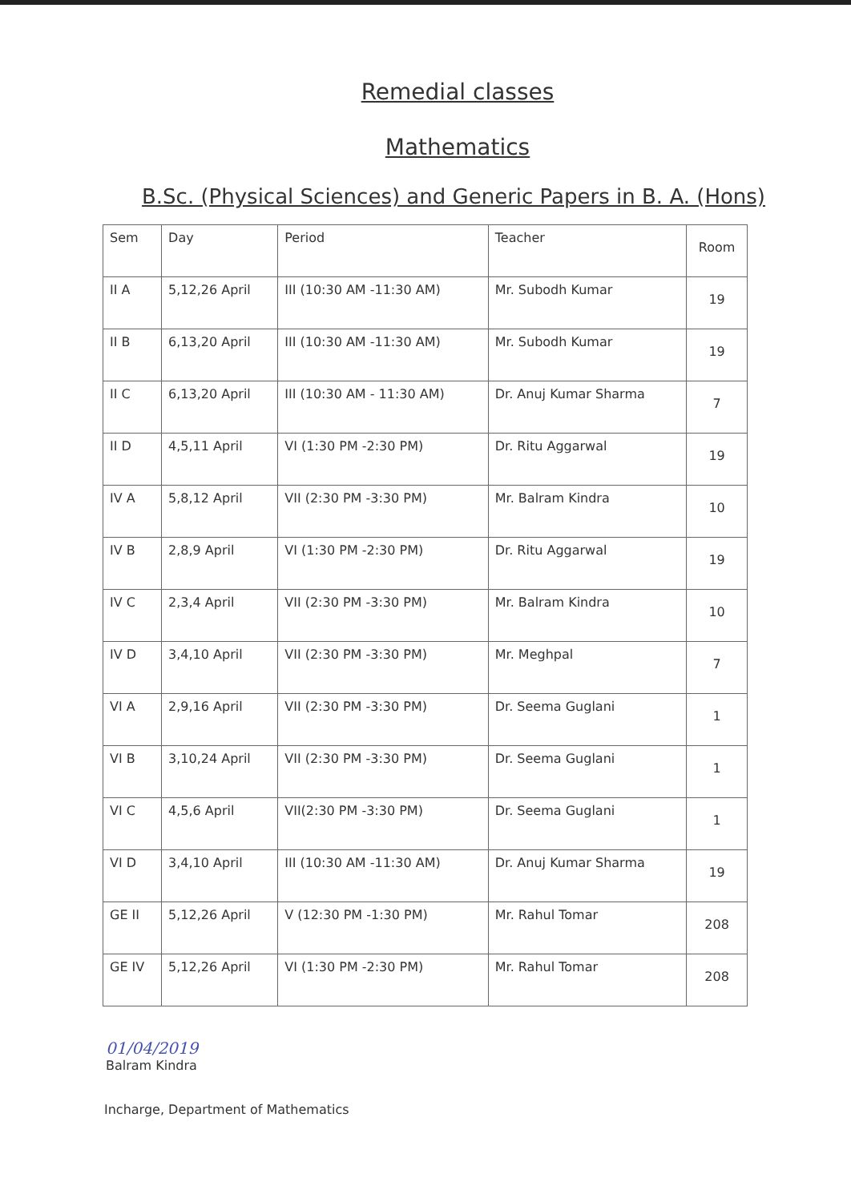Remedial classes
Mathematics
B.Sc. (Physical Sciences) and Generic Papers in B. A. (Hons)
| Sem | Day | Period | Teacher | Room |
| --- | --- | --- | --- | --- |
| II A | 5,12,26 April | III (10:30 AM -11:30 AM) | Mr. Subodh Kumar | 19 |
| II B | 6,13,20 April | III (10:30 AM -11:30 AM) | Mr. Subodh Kumar | 19 |
| II C | 6,13,20 April | III (10:30 AM - 11:30 AM) | Dr. Anuj Kumar Sharma | 7 |
| II D | 4,5,11 April | VI (1:30 PM -2:30 PM) | Dr. Ritu Aggarwal | 19 |
| IV A | 5,8,12 April | VII (2:30 PM -3:30 PM) | Mr. Balram Kindra | 10 |
| IV B | 2,8,9 April | VI (1:30 PM -2:30 PM) | Dr. Ritu Aggarwal | 19 |
| IV C | 2,3,4 April | VII (2:30 PM -3:30 PM) | Mr. Balram Kindra | 10 |
| IV D | 3,4,10 April | VII (2:30 PM -3:30 PM) | Mr. Meghpal | 7 |
| VI A | 2,9,16 April | VII (2:30 PM -3:30 PM) | Dr. Seema Guglani | 1 |
| VI B | 3,10,24 April | VII (2:30 PM -3:30 PM) | Dr. Seema Guglani | 1 |
| VI C | 4,5,6 April | VII(2:30 PM -3:30 PM) | Dr. Seema Guglani | 1 |
| VI D | 3,4,10 April | III (10:30 AM -11:30 AM) | Dr. Anuj Kumar Sharma | 19 |
| GE II | 5,12,26 April | V (12:30 PM -1:30 PM) | Mr. Rahul Tomar | 208 |
| GE IV | 5,12,26 April | VI (1:30 PM -2:30 PM) | Mr. Rahul Tomar | 208 |
01/04/2019
Balram Kindra
Incharge, Department of Mathematics